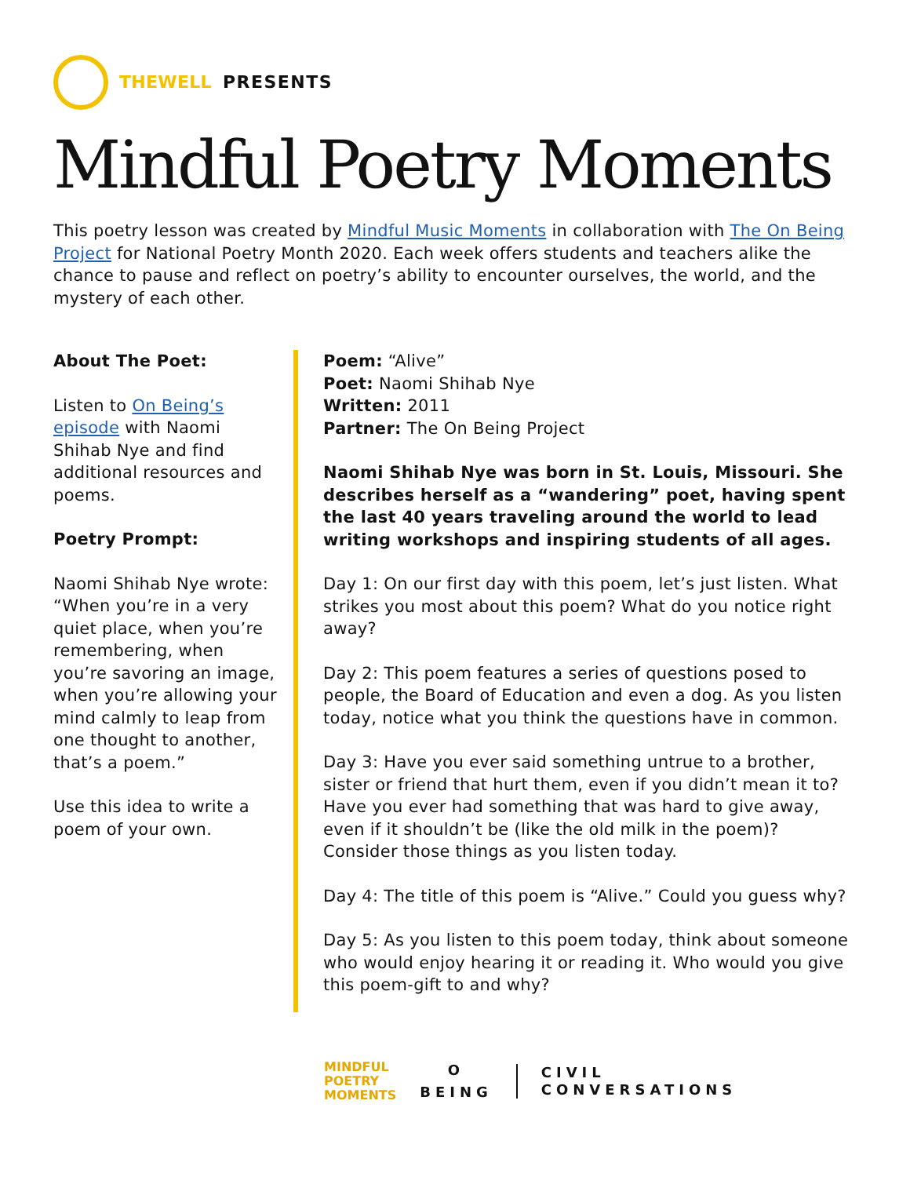THEWELL PRESENTS
Mindful Poetry Moments
This poetry lesson was created by Mindful Music Moments in collaboration with The On Being Project for National Poetry Month 2020. Each week offers students and teachers alike the chance to pause and reflect on poetry’s ability to encounter ourselves, the world, and the mystery of each other.
About The Poet:
Listen to On Being’s episode with Naomi Shihab Nye and find additional resources and poems.
Poetry Prompt:
Naomi Shihab Nye wrote: “When you’re in a very quiet place, when you’re remembering, when you’re savoring an image, when you’re allowing your mind calmly to leap from one thought to another, that’s a poem.”
Use this idea to write a poem of your own.
Poem: “Alive”
Poet: Naomi Shihab Nye
Written: 2011
Partner: The On Being Project
Naomi Shihab Nye was born in St. Louis, Missouri. She describes herself as a “wandering” poet, having spent the last 40 years traveling around the world to lead writing workshops and inspiring students of all ages.
Day 1: On our first day with this poem, let’s just listen. What strikes you most about this poem? What do you notice right away?
Day 2: This poem features a series of questions posed to people, the Board of Education and even a dog. As you listen today, notice what you think the questions have in common.
Day 3: Have you ever said something untrue to a brother, sister or friend that hurt them, even if you didn’t mean it to? Have you ever had something that was hard to give away, even if it shouldn’t be (like the old milk in the poem)? Consider those things as you listen today.
Day 4: The title of this poem is “Alive.” Could you guess why?
Day 5: As you listen to this poem today, think about someone who would enjoy hearing it or reading it. Who would you give this poem-gift to and why?
MINDFUL
POETRY
MOMENTS
O
BEING
CIVIL
CONVERSATIONS